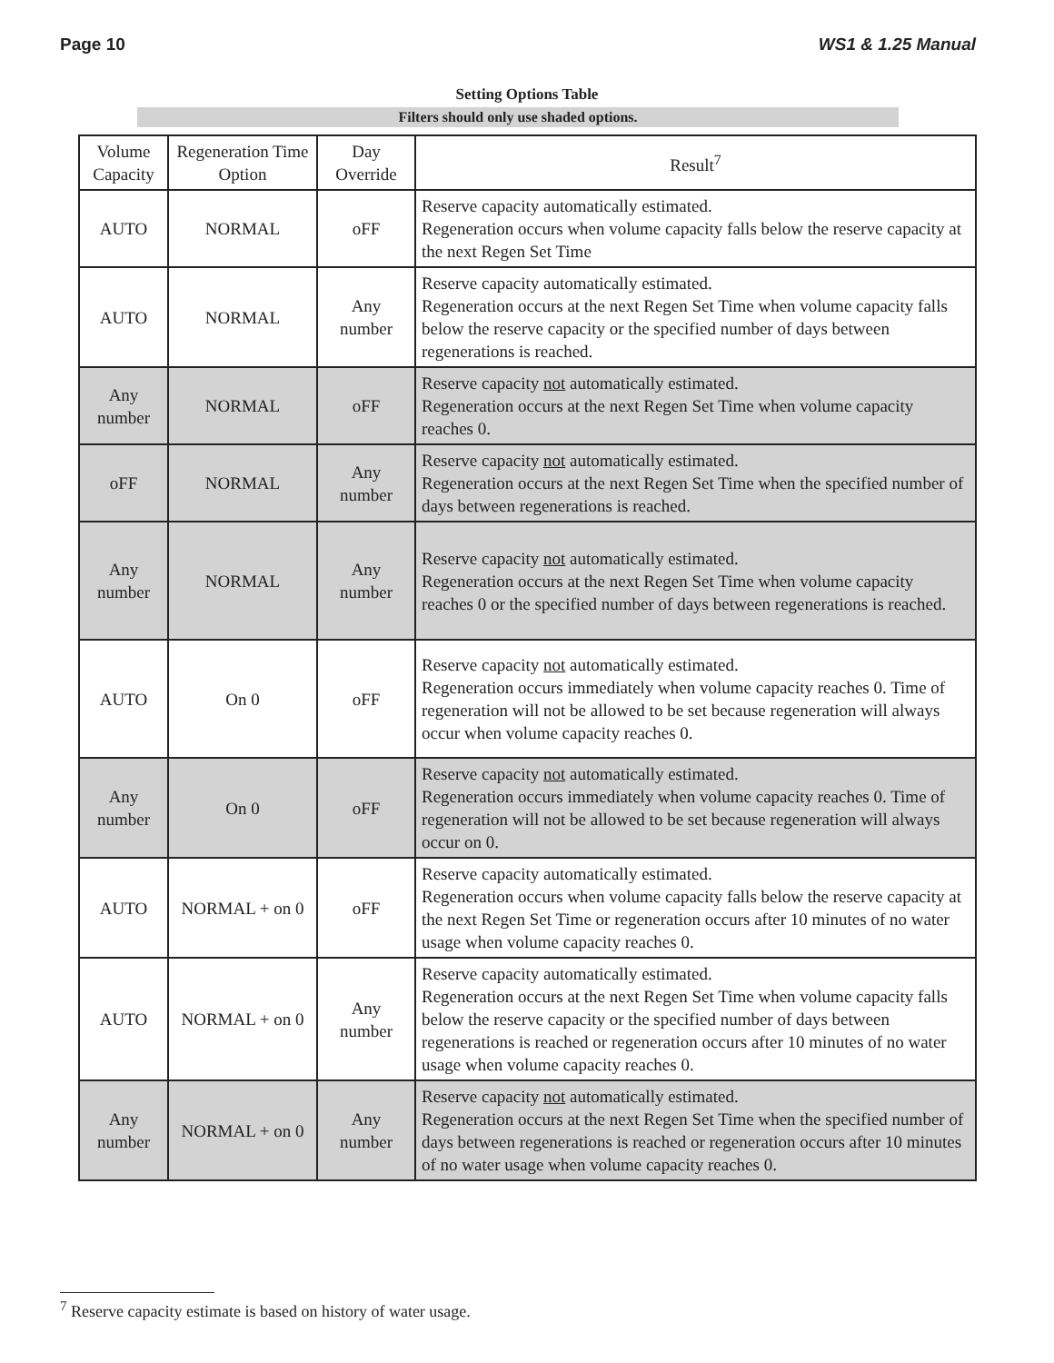Page 10 WS1 & 1.25 Manual
Setting Options Table
Filters should only use shaded options.
| Volume Capacity | Regeneration Time Option | Day Override | Result<sup>7</sup> |
| --- | --- | --- | --- |
| AUTO | NORMAL | oFF | Reserve capacity automatically estimated. Regeneration occurs when volume capacity falls below the reserve capacity at the next Regen Set Time |
| AUTO | NORMAL | Any number | Reserve capacity automatically estimated. Regeneration occurs at the next Regen Set Time when volume capacity falls below the reserve capacity or the specified number of days between regenerations is reached. |
| Any number | NORMAL | oFF | Reserve capacity not automatically estimated. Regeneration occurs at the next Regen Set Time when volume capacity reaches 0. |
| oFF | NORMAL | Any number | Reserve capacity not automatically estimated. Regeneration occurs at the next Regen Set Time when the specified number of days between regenerations is reached. |
| Any number | NORMAL | Any number | Reserve capacity not automatically estimated. Regeneration occurs at the next Regen Set Time when volume capacity reaches 0 or the specified number of days between regenerations is reached. |
| AUTO | On 0 | oFF | Reserve capacity not automatically estimated. Regeneration occurs immediately when volume capacity reaches 0. Time of regeneration will not be allowed to be set because regeneration will always occur when volume capacity reaches 0. |
| Any number | On 0 | oFF | Reserve capacity not automatically estimated. Regeneration occurs immediately when volume capacity reaches 0. Time of regeneration will not be allowed to be set because regeneration will always occur on 0. |
| AUTO | NORMAL + on 0 | oFF | Reserve capacity automatically estimated. Regeneration occurs when volume capacity falls below the reserve capacity at the next Regen Set Time or regeneration occurs after 10 minutes of no water usage when volume capacity reaches 0. |
| AUTO | NORMAL + on 0 | Any number | Reserve capacity automatically estimated. Regeneration occurs at the next Regen Set Time when volume capacity falls below the reserve capacity or the specified number of days between regenerations is reached or regeneration occurs after 10 minutes of no water usage when volume capacity reaches 0. |
| Any number | NORMAL + on 0 | Any number | Reserve capacity not automatically estimated. Regeneration occurs at the next Regen Set Time when the specified number of days between regenerations is reached or regeneration occurs after 10 minutes of no water usage when volume capacity reaches 0. |
<sup>7</sup> Reserve capacity estimate is based on history of water usage.